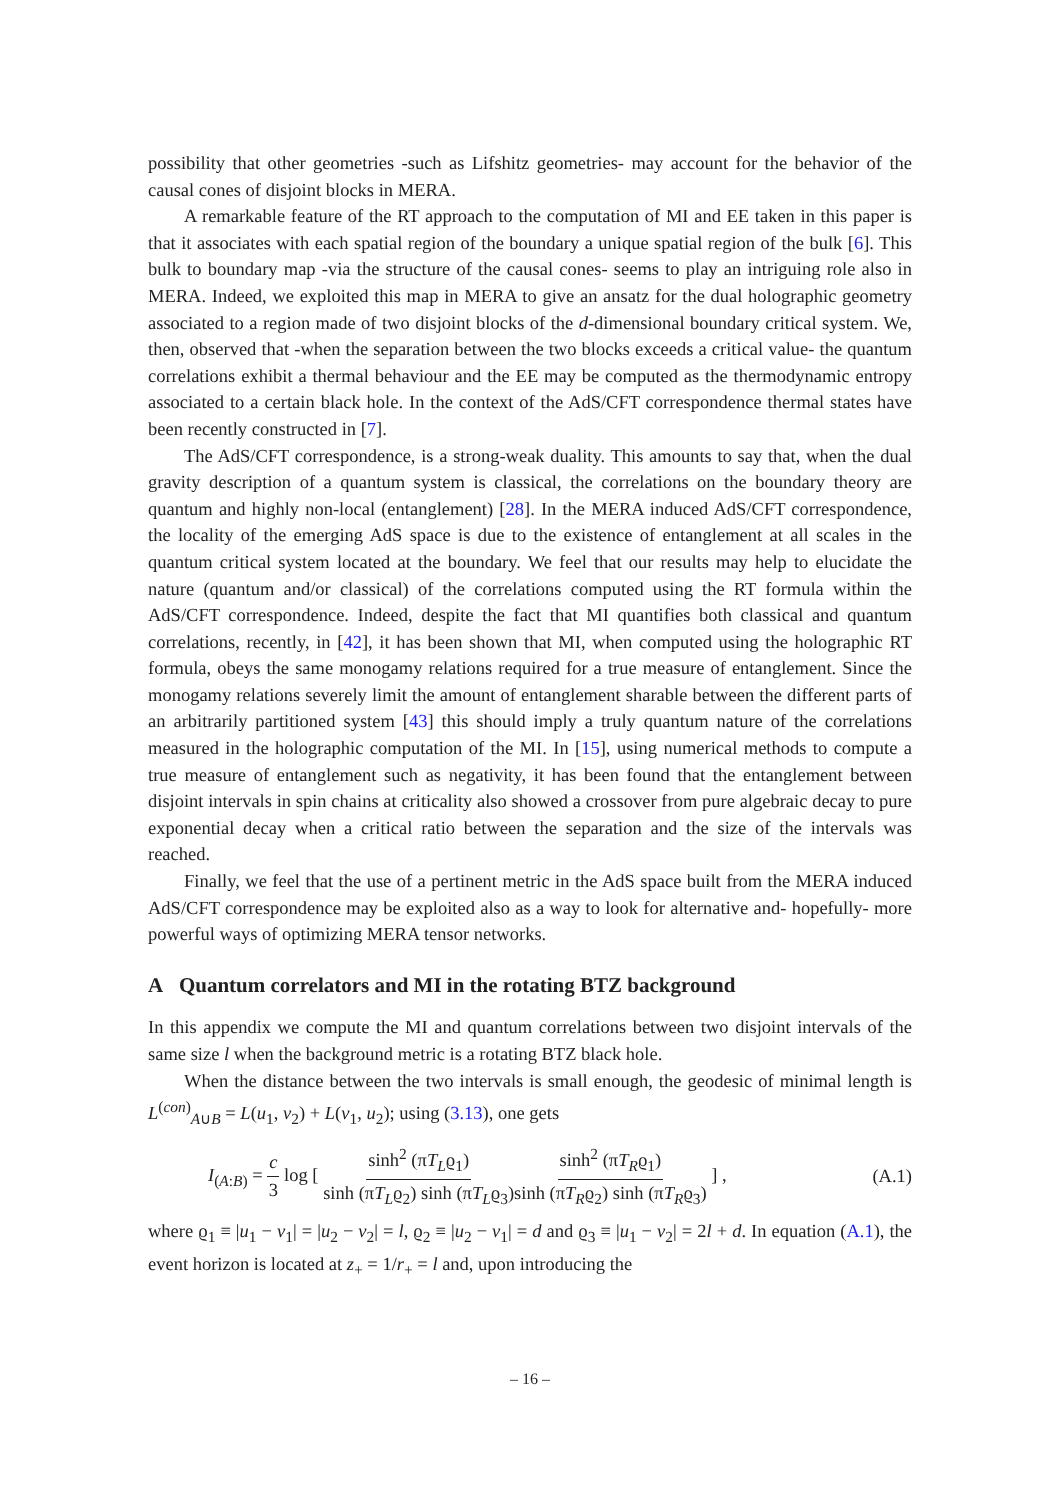possibility that other geometries -such as Lifshitz geometries- may account for the behavior of the causal cones of disjoint blocks in MERA.
A remarkable feature of the RT approach to the computation of MI and EE taken in this paper is that it associates with each spatial region of the boundary a unique spatial region of the bulk [6]. This bulk to boundary map -via the structure of the causal cones- seems to play an intriguing role also in MERA. Indeed, we exploited this map in MERA to give an ansatz for the dual holographic geometry associated to a region made of two disjoint blocks of the d-dimensional boundary critical system. We, then, observed that -when the separation between the two blocks exceeds a critical value- the quantum correlations exhibit a thermal behaviour and the EE may be computed as the thermodynamic entropy associated to a certain black hole. In the context of the AdS/CFT correspondence thermal states have been recently constructed in [7].
The AdS/CFT correspondence, is a strong-weak duality. This amounts to say that, when the dual gravity description of a quantum system is classical, the correlations on the boundary theory are quantum and highly non-local (entanglement) [28]. In the MERA induced AdS/CFT correspondence, the locality of the emerging AdS space is due to the existence of entanglement at all scales in the quantum critical system located at the boundary. We feel that our results may help to elucidate the nature (quantum and/or classical) of the correlations computed using the RT formula within the AdS/CFT correspondence. Indeed, despite the fact that MI quantifies both classical and quantum correlations, recently, in [42], it has been shown that MI, when computed using the holographic RT formula, obeys the same monogamy relations required for a true measure of entanglement. Since the monogamy relations severely limit the amount of entanglement sharable between the different parts of an arbitrarily partitioned system [43] this should imply a truly quantum nature of the correlations measured in the holographic computation of the MI. In [15], using numerical methods to compute a true measure of entanglement such as negativity, it has been found that the entanglement between disjoint intervals in spin chains at criticality also showed a crossover from pure algebraic decay to pure exponential decay when a critical ratio between the separation and the size of the intervals was reached.
Finally, we feel that the use of a pertinent metric in the AdS space built from the MERA induced AdS/CFT correspondence may be exploited also as a way to look for alternative and- hopefully- more powerful ways of optimizing MERA tensor networks.
A Quantum correlators and MI in the rotating BTZ background
In this appendix we compute the MI and quantum correlations between two disjoint intervals of the same size l when the background metric is a rotating BTZ black hole.
When the distance between the two intervals is small enough, the geodesic of minimal length is L<sup>(con)</sup><sub>A∪B</sub> = L(u<sub>1</sub>, v<sub>2</sub>) + L(v<sub>1</sub>, u<sub>2</sub>); using (3.13), one gets
I<sub>(A:B)</sub> = c 3 log [ sinh<sup>2</sup> (πT<sub>L</sub>ϱ<sub>1</sub>) sinh (πT<sub>L</sub>ϱ<sub>2</sub>) sinh (πT<sub>L</sub>ϱ<sub>3</sub>) sinh<sup>2</sup> (πT<sub>R</sub>ϱ<sub>1</sub>) sinh (πT<sub>R</sub>ϱ<sub>2</sub>) sinh (πT<sub>R</sub>ϱ<sub>3</sub>) ] ,
(A.1)
where ϱ<sub>1</sub> ≡ |u<sub>1</sub> − v<sub>1</sub>| = |u<sub>2</sub> − v<sub>2</sub>| = l, ϱ<sub>2</sub> ≡ |u<sub>2</sub> − v<sub>1</sub>| = d and ϱ<sub>3</sub> ≡ |u<sub>1</sub> − v<sub>2</sub>| = 2l + d. In equation (A.1), the event horizon is located at z<sub>+</sub> = 1/r<sub>+</sub> = l and, upon introducing the
– 16 –